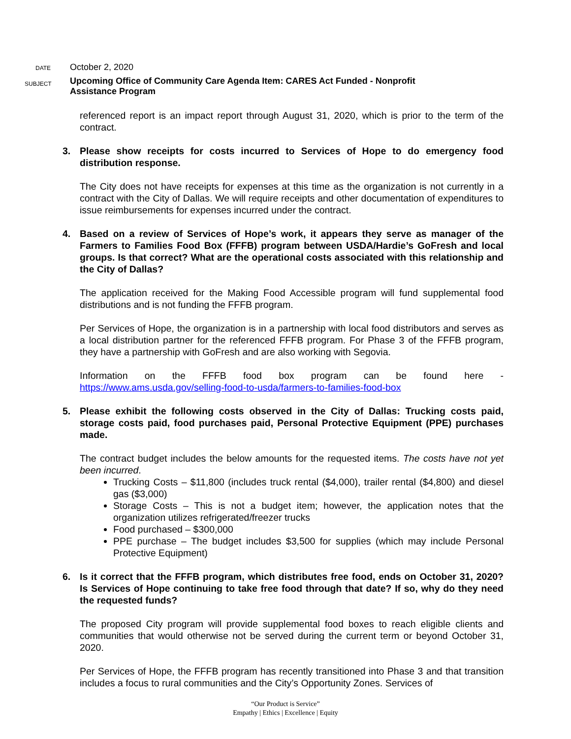DATE
October 2, 2020
SUBJECT
Upcoming Office of Community Care Agenda Item: CARES Act Funded - Nonprofit
Assistance Program
referenced report is an impact report through August 31, 2020, which is prior to the term of the contract.
3. Please show receipts for costs incurred to Services of Hope to do emergency food distribution response.
The City does not have receipts for expenses at this time as the organization is not currently in a contract with the City of Dallas. We will require receipts and other documentation of expenditures to issue reimbursements for expenses incurred under the contract.
4. Based on a review of Services of Hope’s work, it appears they serve as manager of the Farmers to Families Food Box (FFFB) program between USDA/Hardie’s GoFresh and local groups. Is that correct? What are the operational costs associated with this relationship and the City of Dallas?
The application received for the Making Food Accessible program will fund supplemental food distributions and is not funding the FFFB program.
Per Services of Hope, the organization is in a partnership with local food distributors and serves as a local distribution partner for the referenced FFFB program. For Phase 3 of the FFFB program, they have a partnership with GoFresh and are also working with Segovia.
Information on the FFFB food box program can be found here -
https://www.ams.usda.gov/selling-food-to-usda/farmers-to-families-food-box
5. Please exhibit the following costs observed in the City of Dallas: Trucking costs paid, storage costs paid, food purchases paid, Personal Protective Equipment (PPE) purchases made.
The contract budget includes the below amounts for the requested items. The costs have not yet been incurred.
Trucking Costs – $11,800 (includes truck rental ($4,000), trailer rental ($4,800) and diesel gas ($3,000)
Storage Costs – This is not a budget item; however, the application notes that the organization utilizes refrigerated/freezer trucks
Food purchased – $300,000
PPE purchase – The budget includes $3,500 for supplies (which may include Personal Protective Equipment)
6. Is it correct that the FFFB program, which distributes free food, ends on October 31, 2020? Is Services of Hope continuing to take free food through that date? If so, why do they need the requested funds?
The proposed City program will provide supplemental food boxes to reach eligible clients and communities that would otherwise not be served during the current term or beyond October 31, 2020.
Per Services of Hope, the FFFB program has recently transitioned into Phase 3 and that transition includes a focus to rural communities and the City’s Opportunity Zones. Services of
“Our Product is Service”
Empathy | Ethics | Excellence | Equity